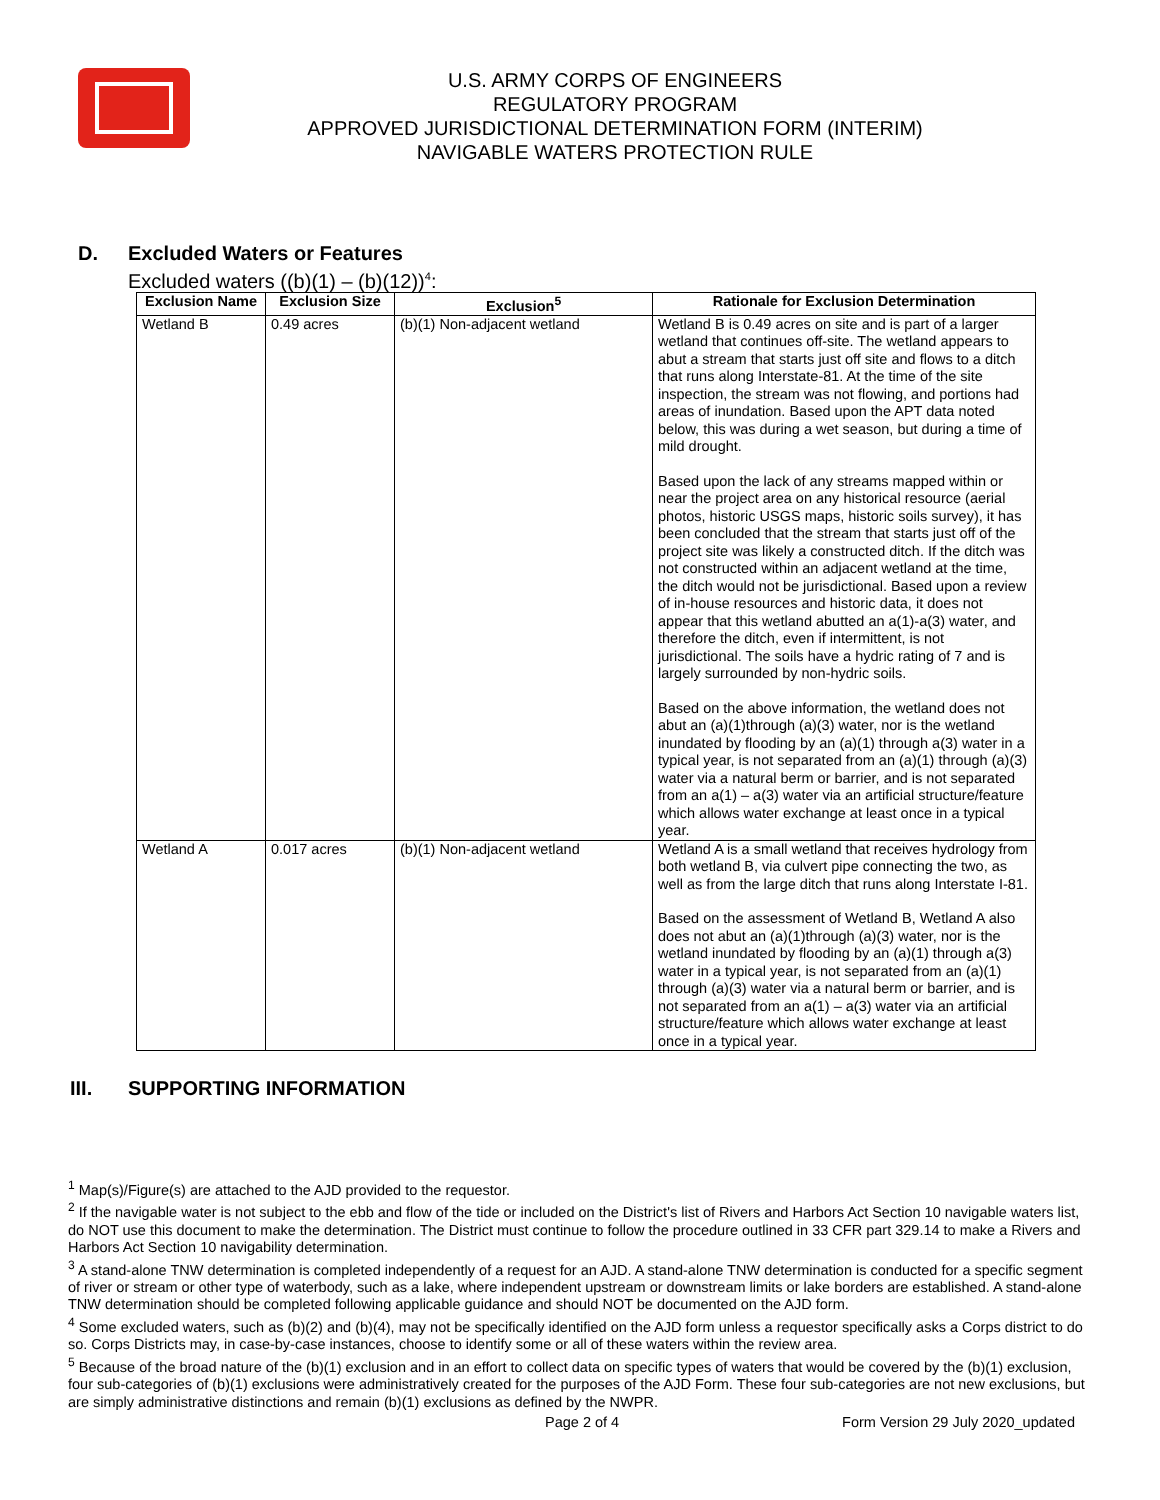U.S. ARMY CORPS OF ENGINEERS
REGULATORY PROGRAM
APPROVED JURISDICTIONAL DETERMINATION FORM (INTERIM)
NAVIGABLE WATERS PROTECTION RULE
D. Excluded Waters or Features
Excluded waters ((b)(1) – (b)(12))<sup>4</sup>:
| Exclusion Name | Exclusion Size | Exclusion<sup>5</sup> | Rationale for Exclusion Determination |
| --- | --- | --- | --- |
| Wetland B | 0.49 acres | (b)(1) Non-adjacent wetland | Wetland B is 0.49 acres on site and is part of a larger wetland that continues off-site. The wetland appears to abut a stream that starts just off site and flows to a ditch that runs along Interstate-81. At the time of the site inspection, the stream was not flowing, and portions had areas of inundation. Based upon the APT data noted below, this was during a wet season, but during a time of mild drought. Based upon the lack of any streams mapped within or near the project area on any historical resource (aerial photos, historic USGS maps, historic soils survey), it has been concluded that the stream that starts just off of the project site was likely a constructed ditch. If the ditch was not constructed within an adjacent wetland at the time, the ditch would not be jurisdictional. Based upon a review of in-house resources and historic data, it does not appear that this wetland abutted an a(1)-a(3) water, and therefore the ditch, even if intermittent, is not jurisdictional. The soils have a hydric rating of 7 and is largely surrounded by non-hydric soils. Based on the above information, the wetland does not abut an (a)(1)through (a)(3) water, nor is the wetland inundated by flooding by an (a)(1) through a(3) water in a typical year, is not separated from an (a)(1) through (a)(3) water via a natural berm or barrier, and is not separated from an a(1) – a(3) water via an artificial structure/feature which allows water exchange at least once in a typical year. |
| Wetland A | 0.017 acres | (b)(1) Non-adjacent wetland | Wetland A is a small wetland that receives hydrology from both wetland B, via culvert pipe connecting the two, as well as from the large ditch that runs along Interstate I-81. Based on the assessment of Wetland B, Wetland A also does not abut an (a)(1)through (a)(3) water, nor is the wetland inundated by flooding by an (a)(1) through a(3) water in a typical year, is not separated from an (a)(1) through (a)(3) water via a natural berm or barrier, and is not separated from an a(1) – a(3) water via an artificial structure/feature which allows water exchange at least once in a typical year. |
III. SUPPORTING INFORMATION
<sup>1</sup> Map(s)/Figure(s) are attached to the AJD provided to the requestor.
<sup>2</sup> If the navigable water is not subject to the ebb and flow of the tide or included on the District's list of Rivers and Harbors Act Section 10 navigable waters list, do NOT use this document to make the determination. The District must continue to follow the procedure outlined in 33 CFR part 329.14 to make a Rivers and Harbors Act Section 10 navigability determination.
<sup>3</sup> A stand-alone TNW determination is completed independently of a request for an AJD. A stand-alone TNW determination is conducted for a specific segment of river or stream or other type of waterbody, such as a lake, where independent upstream or downstream limits or lake borders are established. A stand-alone TNW determination should be completed following applicable guidance and should NOT be documented on the AJD form.
<sup>4</sup> Some excluded waters, such as (b)(2) and (b)(4), may not be specifically identified on the AJD form unless a requestor specifically asks a Corps district to do so. Corps Districts may, in case-by-case instances, choose to identify some or all of these waters within the review area.
<sup>5</sup> Because of the broad nature of the (b)(1) exclusion and in an effort to collect data on specific types of waters that would be covered by the (b)(1) exclusion, four sub-categories of (b)(1) exclusions were administratively created for the purposes of the AJD Form. These four sub-categories are not new exclusions, but are simply administrative distinctions and remain (b)(1) exclusions as defined by the NWPR.
Page 2 of 4 Form Version 29 July 2020_updated